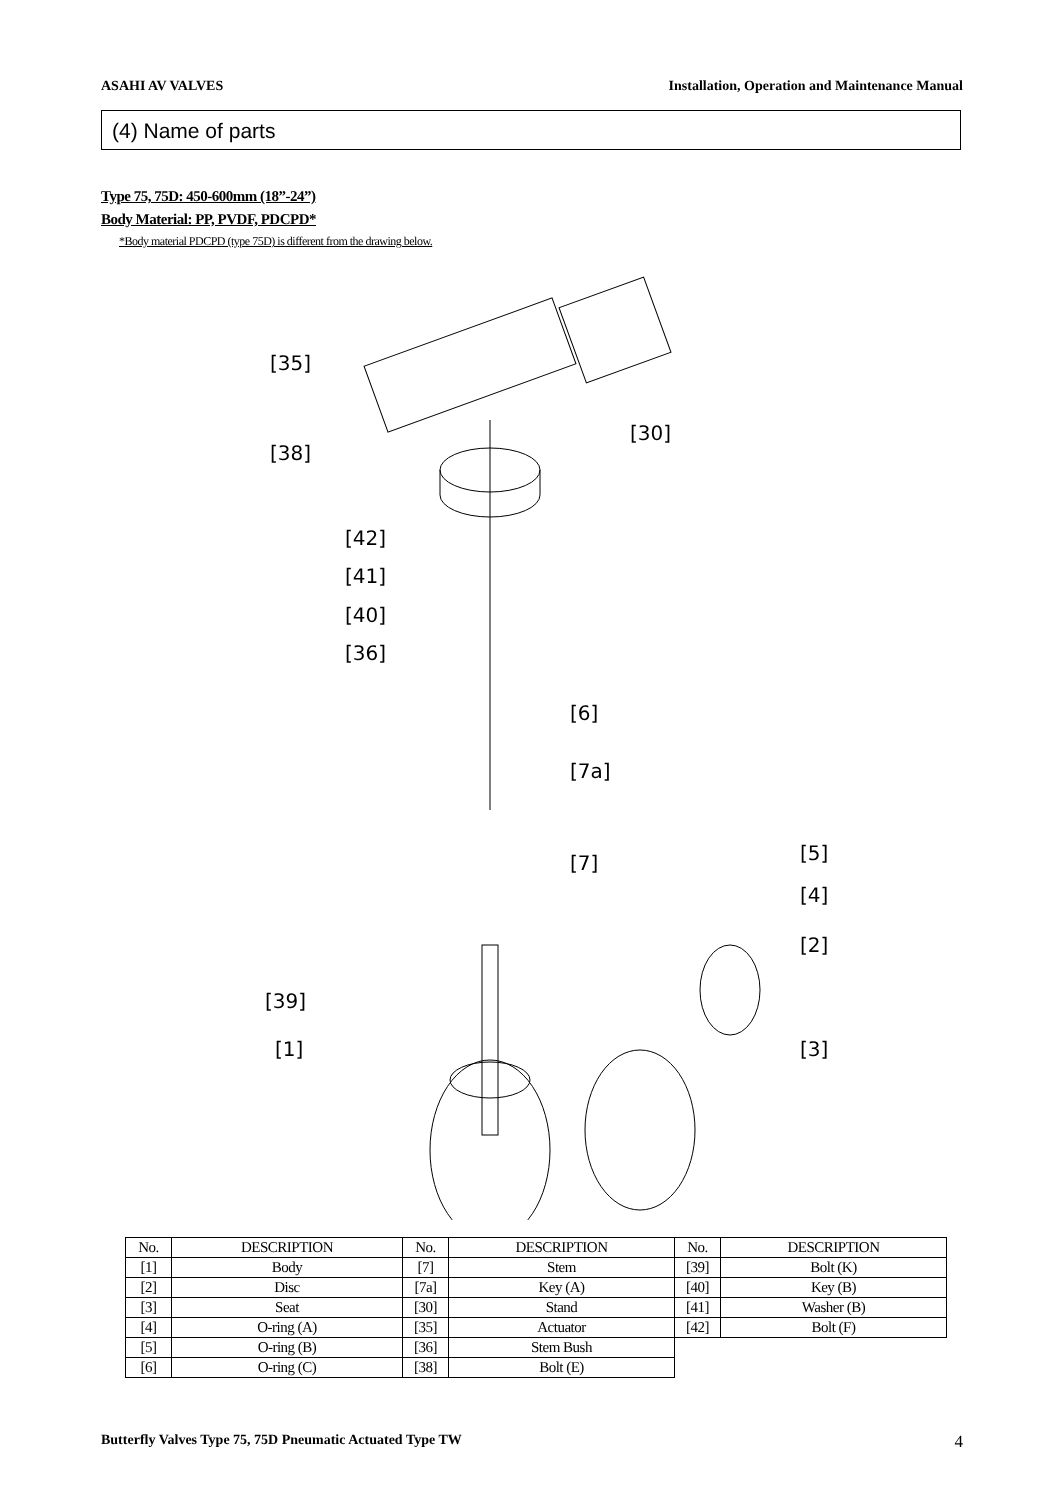ASAHI AV VALVES Installation, Operation and Maintenance Manual
(4) Name of parts
Type 75, 75D: 450-600mm (18”-24”)
Body Material: PP, PVDF, PDCPD*
*Body material PDCPD (type 75D) is different from the drawing below.
[35]
[38]
[30]
[42]
[41]
[40]
[36]
[6]
[7a]
[7]
[5]
[4]
[2]
[39]
[1]
[3]
| No. | DESCRIPTION | No. | DESCRIPTION | No. | DESCRIPTION |
| --- | --- | --- | --- | --- | --- |
| [1] | Body | [7] | Stem | [39] | Bolt (K) |
| [2] | Disc | [7a] | Key (A) | [40] | Key (B) |
| [3] | Seat | [30] | Stand | [41] | Washer (B) |
| [4] | O-ring (A) | [35] | Actuator | [42] | Bolt (F) |
| [5] | O-ring (B) | [36] | Stem Bush | | |
| [6] | O-ring (C) | [38] | Bolt (E) | | |
Butterfly Valves Type 75, 75D Pneumatic Actuated Type TW 4